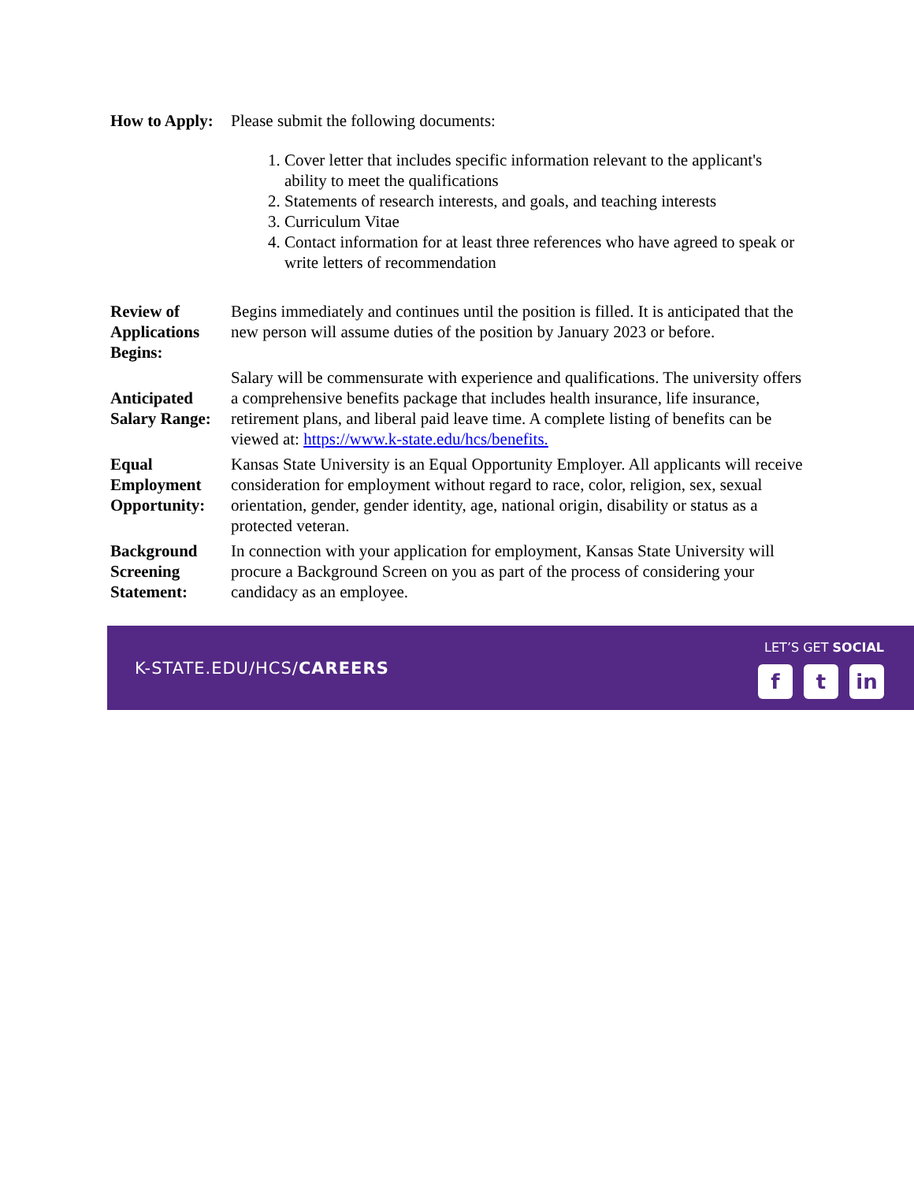| How to Apply: | Please submit the following documents: 1. Cover letter that includes specific information relevant to the applicant's ability to meet the qualifications 2. Statements of research interests, and goals, and teaching interests 3. Curriculum Vitae 4. Contact information for at least three references who have agreed to speak or write letters of recommendation |
| Review of Applications Begins: | Begins immediately and continues until the position is filled. It is anticipated that the new person will assume duties of the position by January 2023 or before. |
| Anticipated Salary Range: | Salary will be commensurate with experience and qualifications. The university offers a comprehensive benefits package that includes health insurance, life insurance, retirement plans, and liberal paid leave time. A complete listing of benefits can be viewed at: https://www.k-state.edu/hcs/benefits. |
| Equal Employment Opportunity: | Kansas State University is an Equal Opportunity Employer. All applicants will receive consideration for employment without regard to race, color, religion, sex, sexual orientation, gender, gender identity, age, national origin, disability or status as a protected veteran. |
| Background Screening Statement: | In connection with your application for employment, Kansas State University will procure a Background Screen on you as part of the process of considering your candidacy as an employee. |
K-STATE.EDU/HCS/CAREERS
LET’S GET SOCIAL
f t in